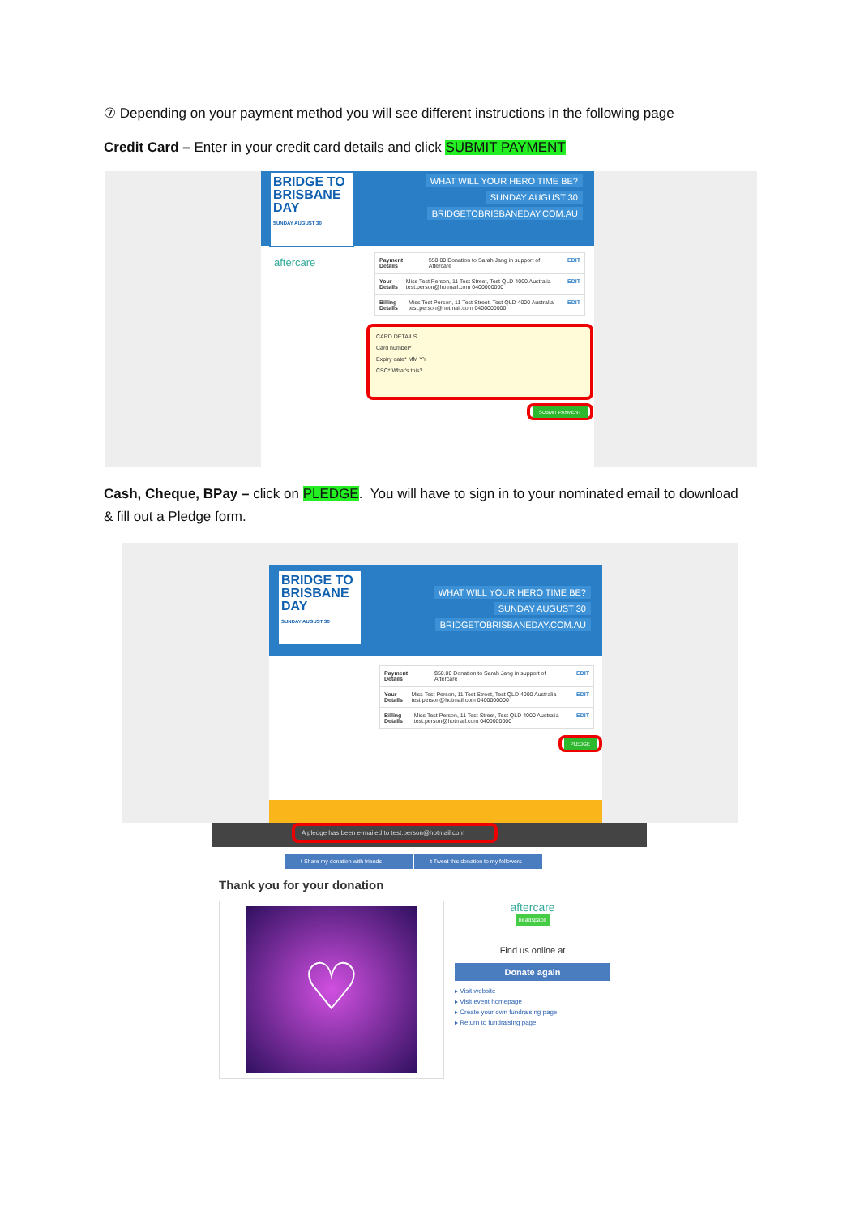⑦ Depending on your payment method you will see different instructions in the following page
Credit Card – Enter in your credit card details and click SUBMIT PAYMENT
BRIDGE TO BRISBANE DAY
SUNDAY AUGUST 30
WHAT WILL YOUR HERO TIME BE?
SUNDAY AUGUST 30
BRIDGETOBRISBANEDAY.COM.AU
aftercare
Payment Details $50.00 Donation to Sarah Jang in support of Aftercare EDIT
Your Details Miss Test Person, 11 Test Street, Test QLD 4000 Australia — test.person@hotmail.com 0400000000 EDIT
Billing Details Miss Test Person, 11 Test Street, Test QLD 4000 Australia — test.person@hotmail.com 0400000000 EDIT
CARD DETAILS
Card number*
Expiry date* MM YY
CSC* What's this?
SUBMIT PAYMENT
Cash, Cheque, BPay – click on PLEDGE. You will have to sign in to your nominated email to download & fill out a Pledge form.
BRIDGE TO BRISBANE DAY
SUNDAY AUGUST 30
WHAT WILL YOUR HERO TIME BE?
SUNDAY AUGUST 30
BRIDGETOBRISBANEDAY.COM.AU
Payment Details $50.00 Donation to Sarah Jang in support of Aftercare EDIT
Your Details Miss Test Person, 11 Test Street, Test QLD 4000 Australia — test.person@hotmail.com 0400000000 EDIT
Billing Details Miss Test Person, 11 Test Street, Test QLD 4000 Australia — test.person@hotmail.com 0400000000 EDIT
PLEDGE
A pledge has been e-mailed to test.person@hotmail.com
f Share my donation with friends t Tweet this donation to my followers
Thank you for your donation
♡
aftercare
headspace
Find us online at
Donate again
▸ Visit website
▸ Visit event homepage
▸ Create your own fundraising page
▸ Return to fundraising page